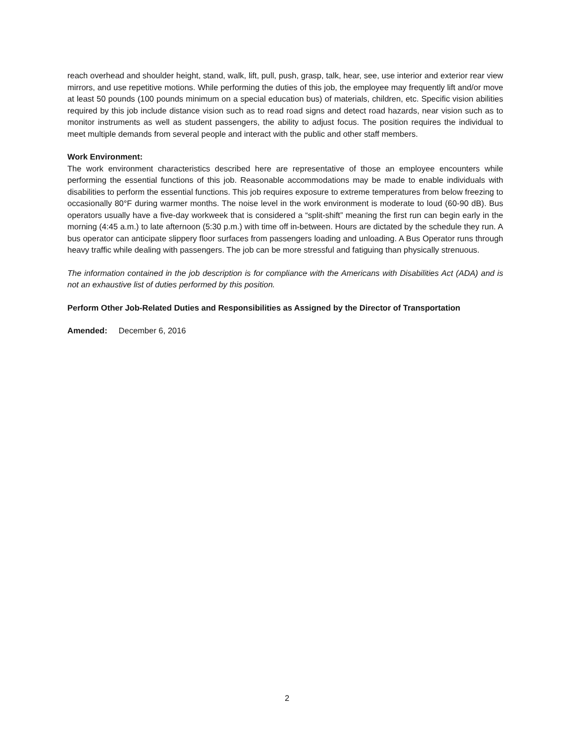reach overhead and shoulder height, stand, walk, lift, pull, push, grasp, talk, hear, see, use interior and exterior rear view mirrors, and use repetitive motions. While performing the duties of this job, the employee may frequently lift and/or move at least 50 pounds (100 pounds minimum on a special education bus) of materials, children, etc. Specific vision abilities required by this job include distance vision such as to read road signs and detect road hazards, near vision such as to monitor instruments as well as student passengers, the ability to adjust focus. The position requires the individual to meet multiple demands from several people and interact with the public and other staff members.
Work Environment:
The work environment characteristics described here are representative of those an employee encounters while performing the essential functions of this job. Reasonable accommodations may be made to enable individuals with disabilities to perform the essential functions. This job requires exposure to extreme temperatures from below freezing to occasionally 80°F during warmer months. The noise level in the work environment is moderate to loud (60-90 dB). Bus operators usually have a five-day workweek that is considered a “split-shift” meaning the first run can begin early in the morning (4:45 a.m.) to late afternoon (5:30 p.m.) with time off in-between. Hours are dictated by the schedule they run. A bus operator can anticipate slippery floor surfaces from passengers loading and unloading. A Bus Operator runs through heavy traffic while dealing with passengers. The job can be more stressful and fatiguing than physically strenuous.
The information contained in the job description is for compliance with the Americans with Disabilities Act (ADA) and is not an exhaustive list of duties performed by this position.
Perform Other Job-Related Duties and Responsibilities as Assigned by the Director of Transportation
Amended: December 6, 2016
2